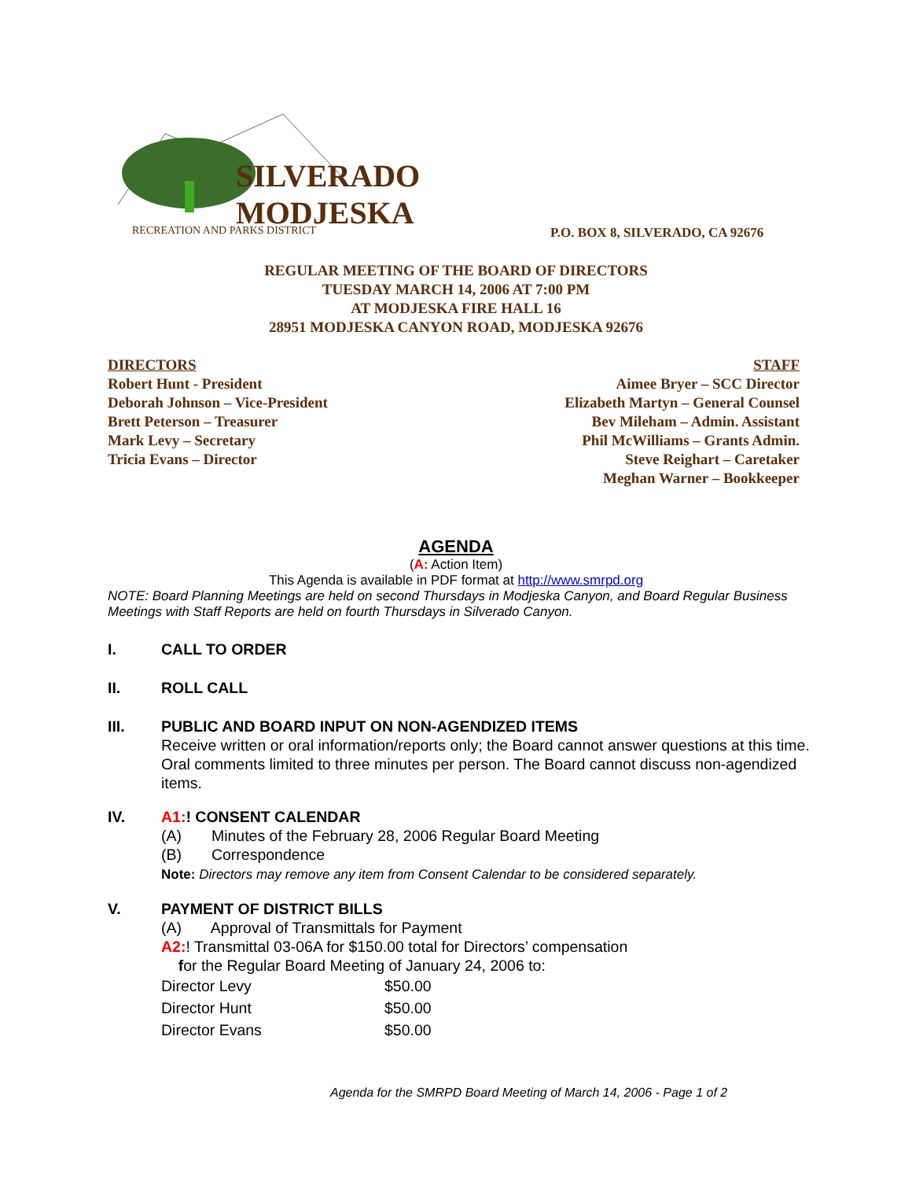SILVERADO
MODJESKA
RECREATION AND PARKS DISTRICT
P.O. BOX 8, SILVERADO, CA 92676
REGULAR MEETING OF THE BOARD OF DIRECTORS
TUESDAY MARCH 14, 2006 AT 7:00 PM
AT MODJESKA FIRE HALL 16
28951 MODJESKA CANYON ROAD, MODJESKA 92676
DIRECTORS
Robert Hunt - President
Deborah Johnson – Vice-President
Brett Peterson – Treasurer
Mark Levy – Secretary
Tricia Evans – Director
STAFF
Aimee Bryer – SCC Director
Elizabeth Martyn – General Counsel
Bev Mileham – Admin. Assistant
Phil McWilliams – Grants Admin.
Steve Reighart – Caretaker
Meghan Warner – Bookkeeper
AGENDA
(A: Action Item)
This Agenda is available in PDF format at http://www.smrpd.org
NOTE: Board Planning Meetings are held on second Thursdays in Modjeska Canyon, and Board Regular Business Meetings with Staff Reports are held on fourth Thursdays in Silverado Canyon.
I. CALL TO ORDER
II. ROLL CALL
III. PUBLIC AND BOARD INPUT ON NON-AGENDIZED ITEMS
Receive written or oral information/reports only; the Board cannot answer questions at this time. Oral comments limited to three minutes per person. The Board cannot discuss non-agendized items.
IV. A1:! CONSENT CALENDAR
(A) Minutes of the February 28, 2006 Regular Board Meeting
(B) Correspondence
Note: Directors may remove any item from Consent Calendar to be considered separately.
V. PAYMENT OF DISTRICT BILLS
(A) Approval of Transmittals for Payment
A2:! Transmittal 03-06A for $150.00 total for Directors’ compensation
for the Regular Board Meeting of January 24, 2006 to:
| Director Levy | $50.00 |
| Director Hunt | $50.00 |
| Director Evans | $50.00 |
Agenda for the SMRPD Board Meeting of March 14, 2006 - Page 1 of 2